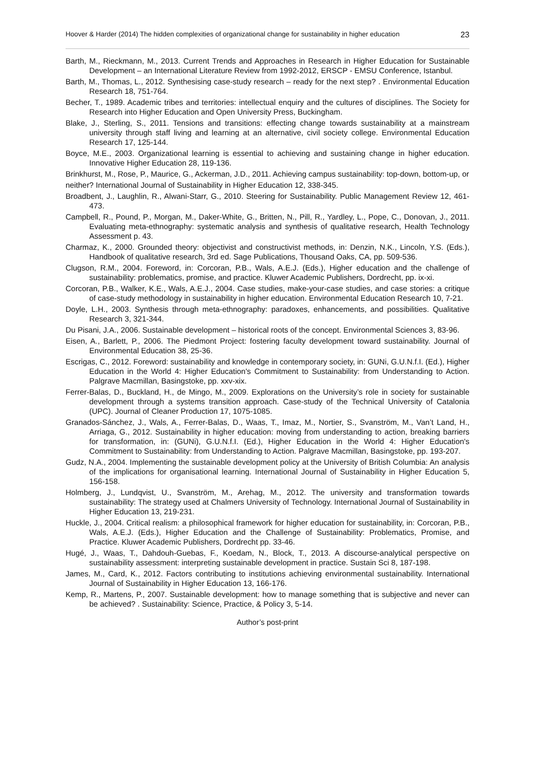Hoover & Harder (2014) The hidden complexities of organizational change for sustainability in higher education 23
Barth, M., Rieckmann, M., 2013. Current Trends and Approaches in Research in Higher Education for Sustainable Development – an International Literature Review from 1992-2012, ERSCP - EMSU Conference, Istanbul.
Barth, M., Thomas, L., 2012. Synthesising case-study research – ready for the next step? . Environmental Education Research 18, 751-764.
Becher, T., 1989. Academic tribes and territories: intellectual enquiry and the cultures of disciplines. The Society for Research into Higher Education and Open University Press, Buckingham.
Blake, J., Sterling, S., 2011. Tensions and transitions: effecting change towards sustainability at a mainstream university through staff living and learning at an alternative, civil society college. Environmental Education Research 17, 125-144.
Boyce, M.E., 2003. Organizational learning is essential to achieving and sustaining change in higher education. Innovative Higher Education 28, 119-136.
Brinkhurst, M., Rose, P., Maurice, G., Ackerman, J.D., 2011. Achieving campus sustainability: top-down, bottom-up, or
neither? International Journal of Sustainability in Higher Education 12, 338-345.
Broadbent, J., Laughlin, R., Alwani-Starr, G., 2010. Steering for Sustainability. Public Management Review 12, 461-473.
Campbell, R., Pound, P., Morgan, M., Daker-White, G., Britten, N., Pill, R., Yardley, L., Pope, C., Donovan, J., 2011. Evaluating meta-ethnography: systematic analysis and synthesis of qualitative research, Health Technology Assessment p. 43.
Charmaz, K., 2000. Grounded theory: objectivist and constructivist methods, in: Denzin, N.K., Lincoln, Y.S. (Eds.), Handbook of qualitative research, 3rd ed. Sage Publications, Thousand Oaks, CA, pp. 509-536.
Clugson, R.M., 2004. Foreword, in: Corcoran, P.B., Wals, A.E.J. (Eds.), Higher education and the challenge of sustainability: problematics, promise, and practice. Kluwer Academic Publishers, Dordrecht, pp. ix-xi.
Corcoran, P.B., Walker, K.E., Wals, A.E.J., 2004. Case studies, make-your-case studies, and case stories: a critique of case-study methodology in sustainability in higher education. Environmental Education Research 10, 7-21.
Doyle, L.H., 2003. Synthesis through meta-ethnography: paradoxes, enhancements, and possibilities. Qualitative Research 3, 321-344.
Du Pisani, J.A., 2006. Sustainable development – historical roots of the concept. Environmental Sciences 3, 83-96.
Eisen, A., Barlett, P., 2006. The Piedmont Project: fostering faculty development toward sustainability. Journal of Environmental Education 38, 25-36.
Escrigas, C., 2012. Foreword: sustainability and knowledge in contemporary society, in: GUNi, G.U.N.f.I. (Ed.), Higher Education in the World 4: Higher Education's Commitment to Sustainability: from Understanding to Action. Palgrave Macmillan, Basingstoke, pp. xxv-xix.
Ferrer-Balas, D., Buckland, H., de Mingo, M., 2009. Explorations on the University’s role in society for sustainable development through a systems transition approach. Case-study of the Technical University of Catalonia (UPC). Journal of Cleaner Production 17, 1075-1085.
Granados-Sánchez, J., Wals, A., Ferrer-Balas, D., Waas, T., Imaz, M., Nortier, S., Svanström, M., Van’t Land, H., Arriaga, G., 2012. Sustainability in higher education: moving from understanding to action, breaking barriers for transformation, in: (GUNi), G.U.N.f.I. (Ed.), Higher Education in the World 4: Higher Education's Commitment to Sustainability: from Understanding to Action. Palgrave Macmillan, Basingstoke, pp. 193-207.
Gudz, N.A., 2004. Implementing the sustainable development policy at the University of British Columbia: An analysis of the implications for organisational learning. International Journal of Sustainability in Higher Education 5, 156-158.
Holmberg, J., Lundqvist, U., Svanström, M., Arehag, M., 2012. The university and transformation towards sustainability: The strategy used at Chalmers University of Technology. International Journal of Sustainability in Higher Education 13, 219-231.
Huckle, J., 2004. Critical realism: a philosophical framework for higher education for sustainability, in: Corcoran, P.B., Wals, A.E.J. (Eds.), Higher Education and the Challenge of Sustainability: Problematics, Promise, and Practice. Kluwer Academic Publishers, Dordrecht pp. 33-46.
Hugé, J., Waas, T., Dahdouh-Guebas, F., Koedam, N., Block, T., 2013. A discourse-analytical perspective on sustainability assessment: interpreting sustainable development in practice. Sustain Sci 8, 187-198.
James, M., Card, K., 2012. Factors contributing to institutions achieving environmental sustainability. International Journal of Sustainability in Higher Education 13, 166-176.
Kemp, R., Martens, P., 2007. Sustainable development: how to manage something that is subjective and never can be achieved? . Sustainability: Science, Practice, & Policy 3, 5-14.
Author’s post-print